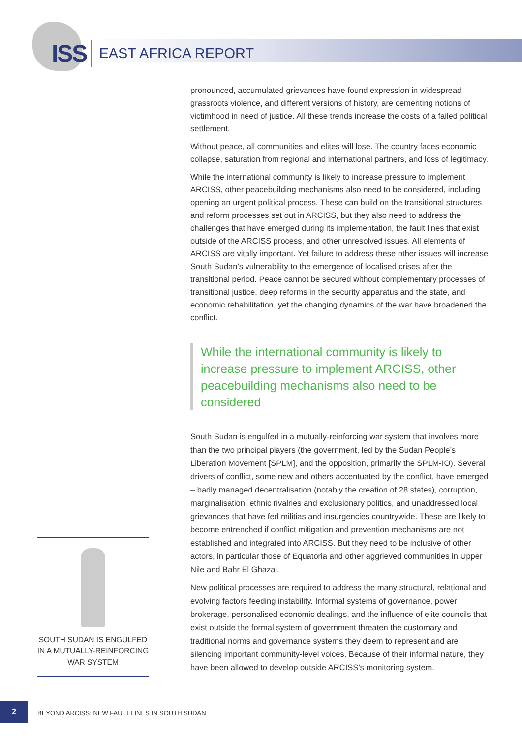ISS EAST AFRICA REPORT
pronounced, accumulated grievances have found expression in widespread grassroots violence, and different versions of history, are cementing notions of victimhood in need of justice. All these trends increase the costs of a failed political settlement.
Without peace, all communities and elites will lose. The country faces economic collapse, saturation from regional and international partners, and loss of legitimacy.
While the international community is likely to increase pressure to implement ARCISS, other peacebuilding mechanisms also need to be considered, including opening an urgent political process. These can build on the transitional structures and reform processes set out in ARCISS, but they also need to address the challenges that have emerged during its implementation, the fault lines that exist outside of the ARCISS process, and other unresolved issues. All elements of ARCISS are vitally important. Yet failure to address these other issues will increase South Sudan’s vulnerability to the emergence of localised crises after the transitional period. Peace cannot be secured without complementary processes of transitional justice, deep reforms in the security apparatus and the state, and economic rehabilitation, yet the changing dynamics of the war have broadened the conflict.
While the international community is likely to increase pressure to implement ARCISS, other peacebuilding mechanisms also need to be considered
South Sudan is engulfed in a mutually-reinforcing war system that involves more than the two principal players (the government, led by the Sudan People’s Liberation Movement [SPLM], and the opposition, primarily the SPLM-IO). Several drivers of conflict, some new and others accentuated by the conflict, have emerged – badly managed decentralisation (notably the creation of 28 states), corruption, marginalisation, ethnic rivalries and exclusionary politics, and unaddressed local grievances that have fed militias and insurgencies countrywide. These are likely to become entrenched if conflict mitigation and prevention mechanisms are not established and integrated into ARCISS. But they need to be inclusive of other actors, in particular those of Equatoria and other aggrieved communities in Upper Nile and Bahr El Ghazal.
New political processes are required to address the many structural, relational and evolving factors feeding instability. Informal systems of governance, power brokerage, personalised economic dealings, and the influence of elite councils that exist outside the formal system of government threaten the customary and traditional norms and governance systems they deem to represent and are silencing important community-level voices. Because of their informal nature, they have been allowed to develop outside ARCISS’s monitoring system.
SOUTH SUDAN IS ENGULFED IN A MUTUALLY-REINFORCING WAR SYSTEM
2
BEYOND ARCISS: NEW FAULT LINES IN SOUTH SUDAN